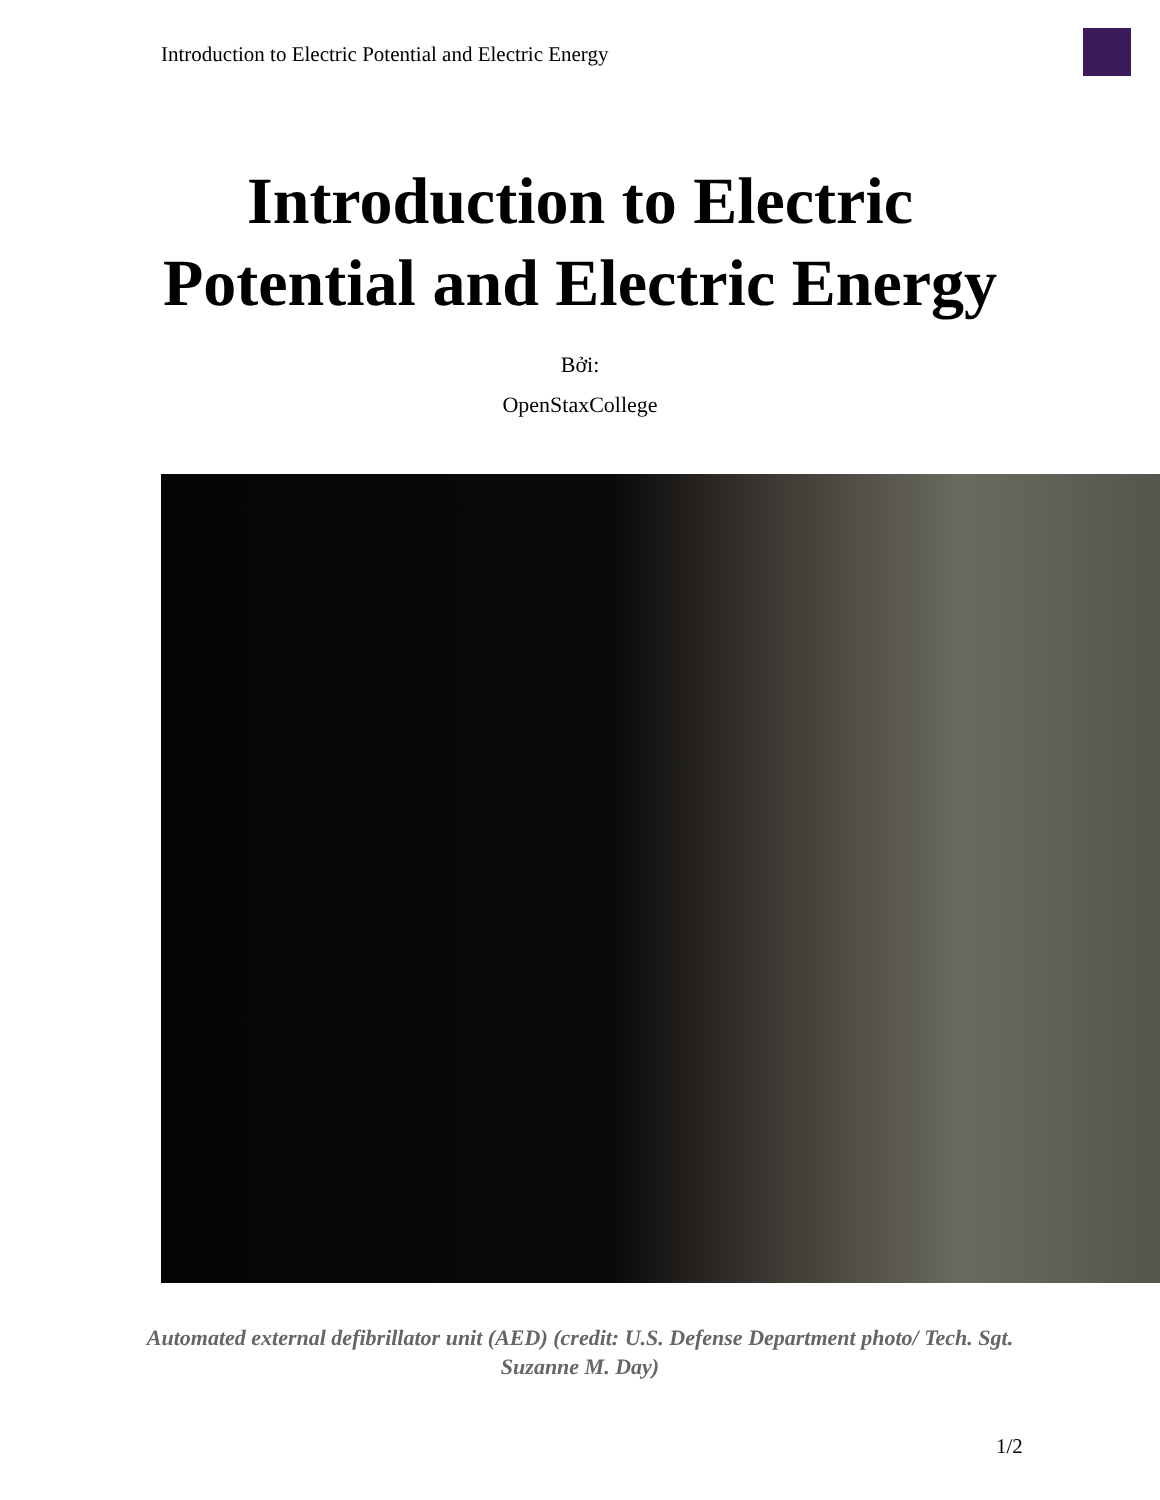Introduction to Electric Potential and Electric Energy
Introduction to Electric
Potential and Electric Energy
Bởi:
OpenStaxCollege
Automated external defibrillator unit (AED) (credit: U.S. Defense Department photo/ Tech. Sgt. Suzanne M. Day)
1/2